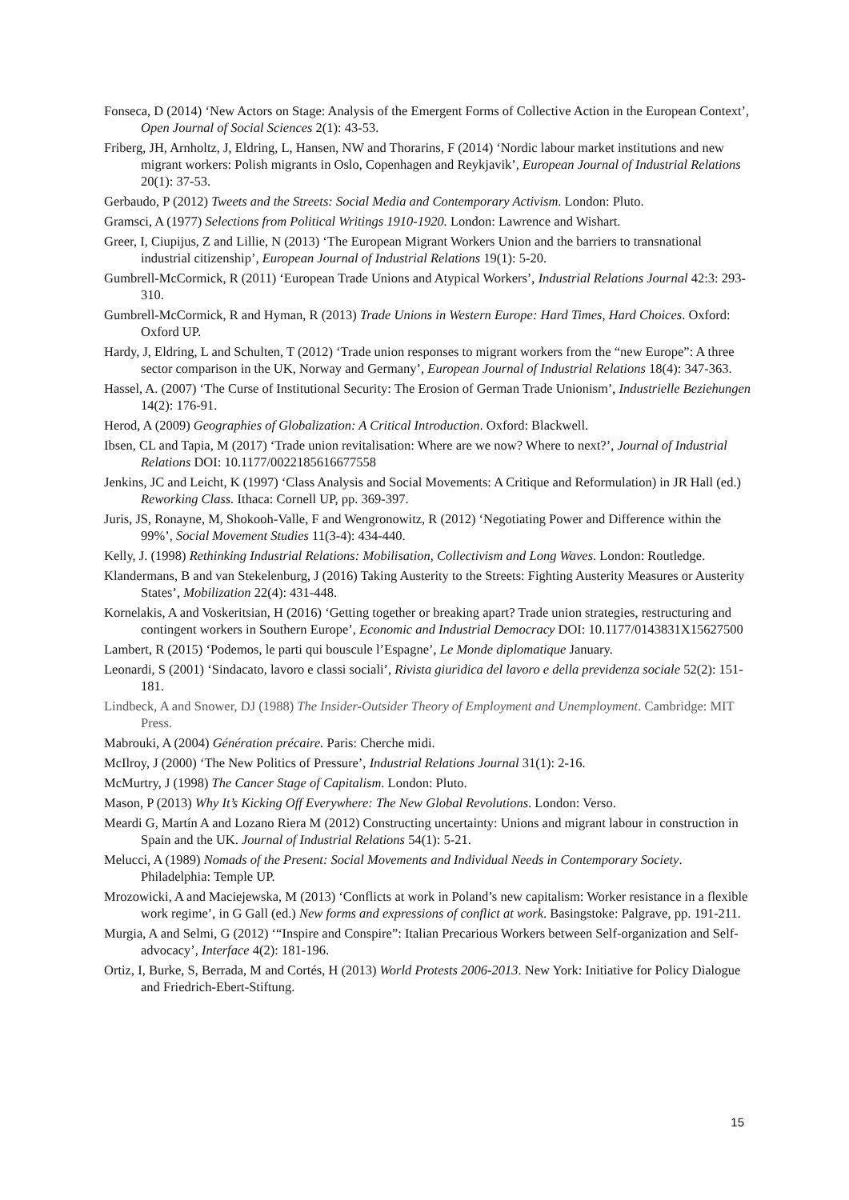Fonseca, D (2014) ‘New Actors on Stage: Analysis of the Emergent Forms of Collective Action in the European Context’, Open Journal of Social Sciences 2(1): 43-53.
Friberg, JH, Arnholtz, J, Eldring, L, Hansen, NW and Thorarins, F (2014) ‘Nordic labour market institutions and new migrant workers: Polish migrants in Oslo, Copenhagen and Reykjavik’, European Journal of Industrial Relations 20(1): 37-53.
Gerbaudo, P (2012) Tweets and the Streets: Social Media and Contemporary Activism. London: Pluto.
Gramsci, A (1977) Selections from Political Writings 1910-1920. London: Lawrence and Wishart.
Greer, I, Ciupijus, Z and Lillie, N (2013) ‘The European Migrant Workers Union and the barriers to transnational industrial citizenship’, European Journal of Industrial Relations 19(1): 5-20.
Gumbrell-McCormick, R (2011) ‘European Trade Unions and Atypical Workers’, Industrial Relations Journal 42:3: 293-310.
Gumbrell-McCormick, R and Hyman, R (2013) Trade Unions in Western Europe: Hard Times, Hard Choices. Oxford: Oxford UP.
Hardy, J, Eldring, L and Schulten, T (2012) ‘Trade union responses to migrant workers from the “new Europe”: A three sector comparison in the UK, Norway and Germany’, European Journal of Industrial Relations 18(4): 347-363.
Hassel, A. (2007) ‘The Curse of Institutional Security: The Erosion of German Trade Unionism’, Industrielle Beziehungen 14(2): 176-91.
Herod, A (2009) Geographies of Globalization: A Critical Introduction. Oxford: Blackwell.
Ibsen, CL and Tapia, M (2017) ‘Trade union revitalisation: Where are we now? Where to next?’, Journal of Industrial Relations DOI: 10.1177/0022185616677558
Jenkins, JC and Leicht, K (1997) ‘Class Analysis and Social Movements: A Critique and Reformulation) in JR Hall (ed.) Reworking Class. Ithaca: Cornell UP, pp. 369-397.
Juris, JS, Ronayne, M, Shokooh-Valle, F and Wengronowitz, R (2012) ‘Negotiating Power and Difference within the 99%’, Social Movement Studies 11(3-4): 434-440.
Kelly, J. (1998) Rethinking Industrial Relations: Mobilisation, Collectivism and Long Waves. London: Routledge.
Klandermans, B and van Stekelenburg, J (2016) Taking Austerity to the Streets: Fighting Austerity Measures or Austerity States’, Mobilization 22(4): 431-448.
Kornelakis, A and Voskeritsian, H (2016) ‘Getting together or breaking apart? Trade union strategies, restructuring and contingent workers in Southern Europe’, Economic and Industrial Democracy DOI: 10.1177/0143831X15627500
Lambert, R (2015) ‘Podemos, le parti qui bouscule l’Espagne’, Le Monde diplomatique January.
Leonardi, S (2001) ‘Sindacato, lavoro e classi sociali’, Rivista giuridica del lavoro e della previdenza sociale 52(2): 151-181.
Lindbeck, A and Snower, DJ (1988) The Insider-Outsider Theory of Employment and Unemployment. Cambridge: MIT Press.
Mabrouki, A (2004) Génération précaire. Paris: Cherche midi.
McIlroy, J (2000) ‘The New Politics of Pressure’, Industrial Relations Journal 31(1): 2-16.
McMurtry, J (1998) The Cancer Stage of Capitalism. London: Pluto.
Mason, P (2013) Why It’s Kicking Off Everywhere: The New Global Revolutions. London: Verso.
Meardi G, Martín A and Lozano Riera M (2012) Constructing uncertainty: Unions and migrant labour in construction in Spain and the UK. Journal of Industrial Relations 54(1): 5-21.
Melucci, A (1989) Nomads of the Present: Social Movements and Individual Needs in Contemporary Society. Philadelphia: Temple UP.
Mrozowicki, A and Maciejewska, M (2013) ‘Conflicts at work in Poland’s new capitalism: Worker resistance in a flexible work regime’, in G Gall (ed.) New forms and expressions of conflict at work. Basingstoke: Palgrave, pp. 191-211.
Murgia, A and Selmi, G (2012) ‘“Inspire and Conspire”: Italian Precarious Workers between Self-organization and Self-advocacy’, Interface 4(2): 181-196.
Ortiz, I, Burke, S, Berrada, M and Cortés, H (2013) World Protests 2006-2013. New York: Initiative for Policy Dialogue and Friedrich-Ebert-Stiftung.
15